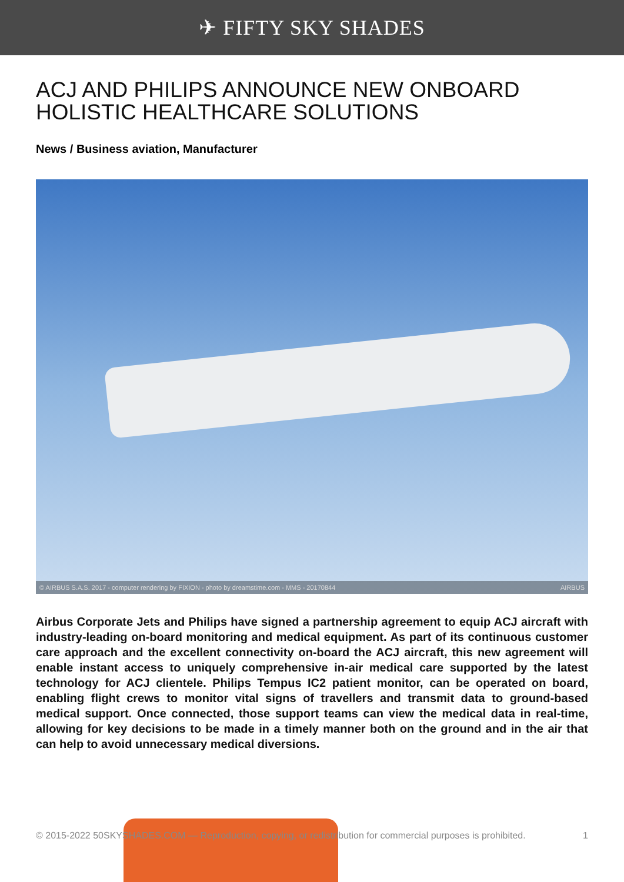✈ FIFTY SKY SHADES
ACJ AND PHILIPS ANNOUNCE NEW ONBOARD HOLISTIC HEALTHCARE SOLUTIONS
News / Business aviation, Manufacturer
© AIRBUS S.A.S. 2017 - computer rendering by FIXION - photo by dreamstime.com - MMS - 20170844 AIRBUS
Airbus Corporate Jets and Philips have signed a partnership agreement to equip ACJ aircraft with industry-leading on-board monitoring and medical equipment. As part of its continuous customer care approach and the excellent connectivity on-board the ACJ aircraft, this new agreement will enable instant access to uniquely comprehensive in-air medical care supported by the latest technology for ACJ clientele. Philips Tempus IC2 patient monitor, can be operated on board, enabling flight crews to monitor vital signs of travellers and transmit data to ground-based medical support. Once connected, those support teams can view the medical data in real-time, allowing for key decisions to be made in a timely manner both on the ground and in the air that can help to avoid unnecessary medical diversions.
© 2015-2022 50SKYSHADES.COM — Reproduction, copying, or redistribution for commercial purposes is prohibited. 1